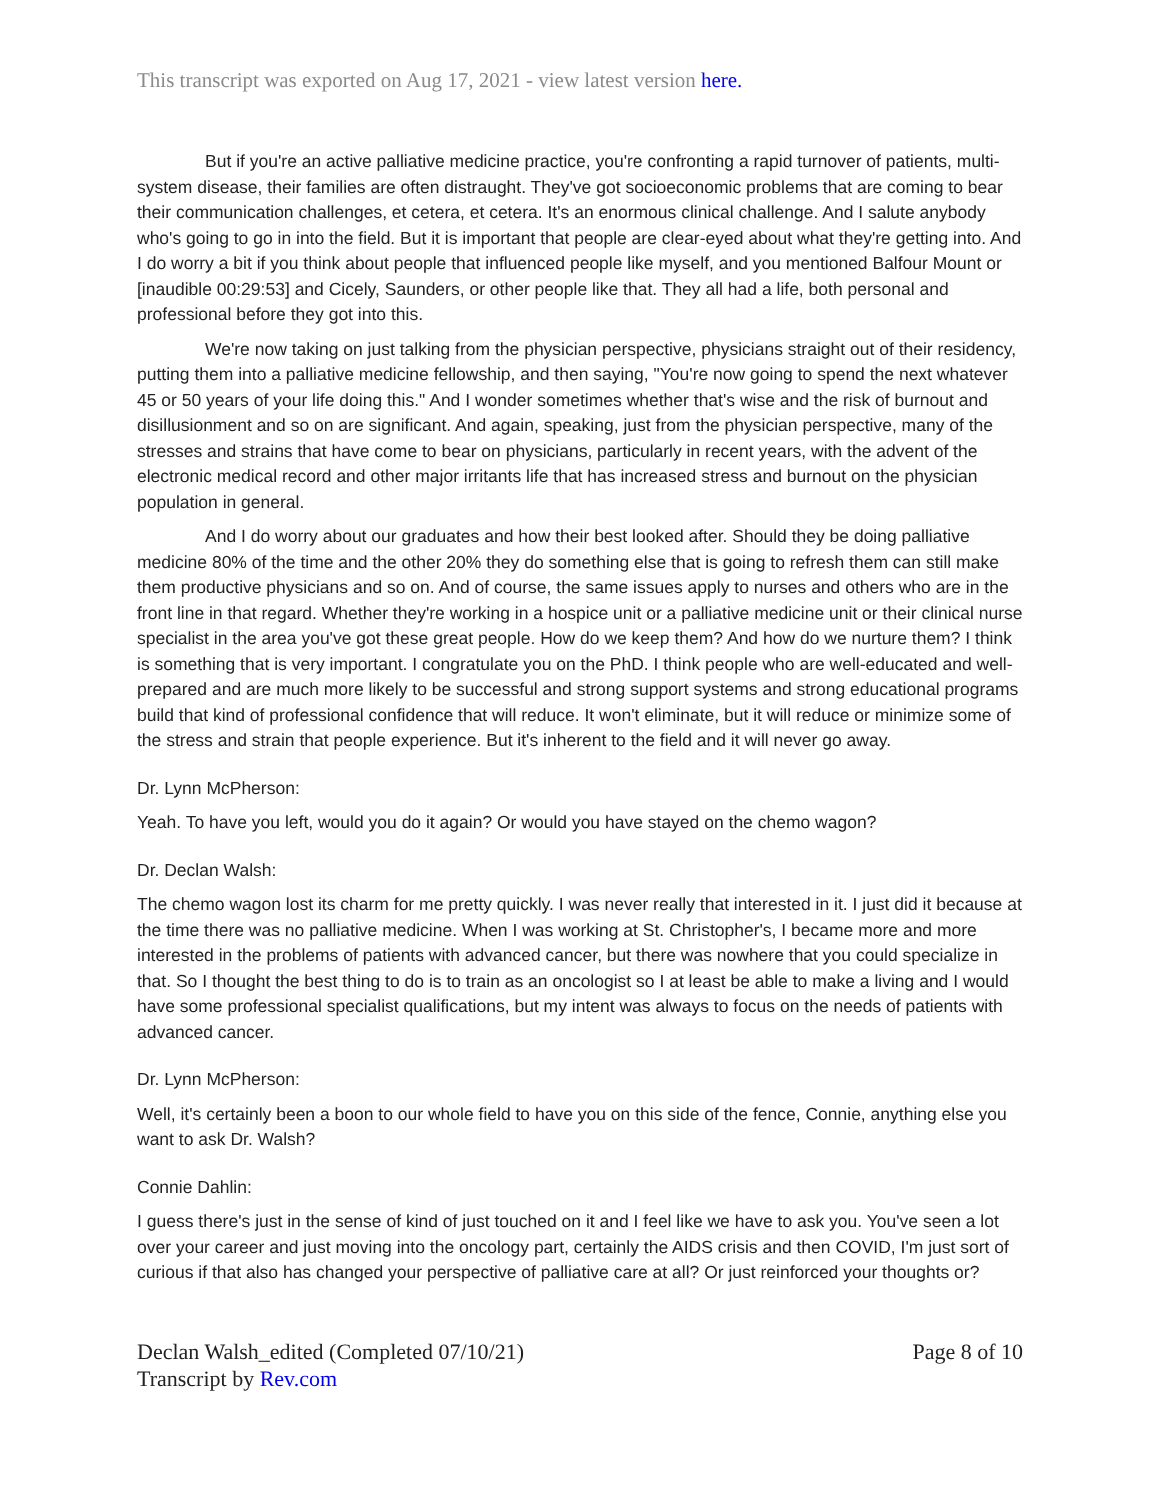This transcript was exported on Aug 17, 2021 - view latest version here.
But if you're an active palliative medicine practice, you're confronting a rapid turnover of patients, multi-system disease, their families are often distraught. They've got socioeconomic problems that are coming to bear their communication challenges, et cetera, et cetera. It's an enormous clinical challenge. And I salute anybody who's going to go in into the field. But it is important that people are clear-eyed about what they're getting into. And I do worry a bit if you think about people that influenced people like myself, and you mentioned Balfour Mount or [inaudible 00:29:53] and Cicely, Saunders, or other people like that. They all had a life, both personal and professional before they got into this.
We're now taking on just talking from the physician perspective, physicians straight out of their residency, putting them into a palliative medicine fellowship, and then saying, "You're now going to spend the next whatever 45 or 50 years of your life doing this." And I wonder sometimes whether that's wise and the risk of burnout and disillusionment and so on are significant. And again, speaking, just from the physician perspective, many of the stresses and strains that have come to bear on physicians, particularly in recent years, with the advent of the electronic medical record and other major irritants life that has increased stress and burnout on the physician population in general.
And I do worry about our graduates and how their best looked after. Should they be doing palliative medicine 80% of the time and the other 20% they do something else that is going to refresh them can still make them productive physicians and so on. And of course, the same issues apply to nurses and others who are in the front line in that regard. Whether they're working in a hospice unit or a palliative medicine unit or their clinical nurse specialist in the area you've got these great people. How do we keep them? And how do we nurture them? I think is something that is very important. I congratulate you on the PhD. I think people who are well-educated and well-prepared and are much more likely to be successful and strong support systems and strong educational programs build that kind of professional confidence that will reduce. It won't eliminate, but it will reduce or minimize some of the stress and strain that people experience. But it's inherent to the field and it will never go away.
Dr. Lynn McPherson:
Yeah. To have you left, would you do it again? Or would you have stayed on the chemo wagon?
Dr. Declan Walsh:
The chemo wagon lost its charm for me pretty quickly. I was never really that interested in it. I just did it because at the time there was no palliative medicine. When I was working at St. Christopher's, I became more and more interested in the problems of patients with advanced cancer, but there was nowhere that you could specialize in that. So I thought the best thing to do is to train as an oncologist so I at least be able to make a living and I would have some professional specialist qualifications, but my intent was always to focus on the needs of patients with advanced cancer.
Dr. Lynn McPherson:
Well, it's certainly been a boon to our whole field to have you on this side of the fence, Connie, anything else you want to ask Dr. Walsh?
Connie Dahlin:
I guess there's just in the sense of kind of just touched on it and I feel like we have to ask you. You've seen a lot over your career and just moving into the oncology part, certainly the AIDS crisis and then COVID, I'm just sort of curious if that also has changed your perspective of palliative care at all? Or just reinforced your thoughts or?
Declan Walsh_edited (Completed 07/10/21)
Transcript by Rev.com
Page 8 of 10